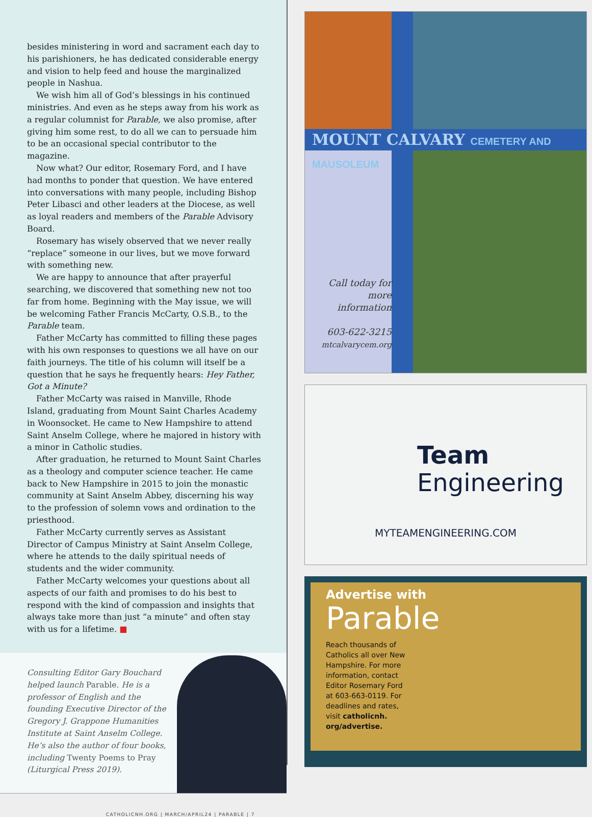besides ministering in word and sacrament each day to his parishioners, he has dedicated considerable energy and vision to help feed and house the marginalized people in Nashua.
We wish him all of God’s blessings in his continued ministries. And even as he steps away from his work as a regular columnist for Parable, we also promise, after giving him some rest, to do all we can to persuade him to be an occasional special contributor to the magazine.
Now what? Our editor, Rosemary Ford, and I have had months to ponder that question. We have entered into conversations with many people, including Bishop Peter Libasci and other leaders at the Diocese, as well as loyal readers and members of the Parable Advisory Board.
Rosemary has wisely observed that we never really “replace” someone in our lives, but we move forward with something new.
We are happy to announce that after prayerful searching, we discovered that something new not too far from home. Beginning with the May issue, we will be welcoming Father Francis McCarty, O.S.B., to the Parable team.
Father McCarty has committed to filling these pages with his own responses to questions we all have on our faith journeys. The title of his column will itself be a question that he says he frequently hears: Hey Father, Got a Minute?
Father McCarty was raised in Manville, Rhode Island, graduating from Mount Saint Charles Academy in Woonsocket. He came to New Hampshire to attend Saint Anselm College, where he majored in history with a minor in Catholic studies.
After graduation, he returned to Mount Saint Charles as a theology and computer science teacher. He came back to New Hampshire in 2015 to join the monastic community at Saint Anselm Abbey, discerning his way to the profession of solemn vows and ordination to the priesthood.
Father McCarty currently serves as Assistant Director of Campus Ministry at Saint Anselm College, where he attends to the daily spiritual needs of students and the wider community.
Father McCarty welcomes your questions about all aspects of our faith and promises to do his best to respond with the kind of compassion and insights that always take more than just “a minute” and often stay with us for a lifetime. ■
Consulting Editor Gary Bouchard helped launch Parable. He is a professor of English and the founding Executive Director of the Gregory J. Grappone Humanities Institute at Saint Anselm College. He’s also the author of four books, including Twenty Poems to Pray (Liturgical Press 2019).
CATHOLICNH.ORG | MARCH/APRIL24 | PARABLE | 7
MOUNT CALVARY CEMETERY AND MAUSOLEUM
Call today for more information
603-622-3215
mtcalvarycem.org
Team
Engineering
MYTEAMENGINEERING.COM
Advertise with
Parable
Reach thousands of Catholics all over New Hampshire. For more information, contact Editor Rosemary Ford at 603-663-0119. For deadlines and rates, visit catholicnh. org/advertise.